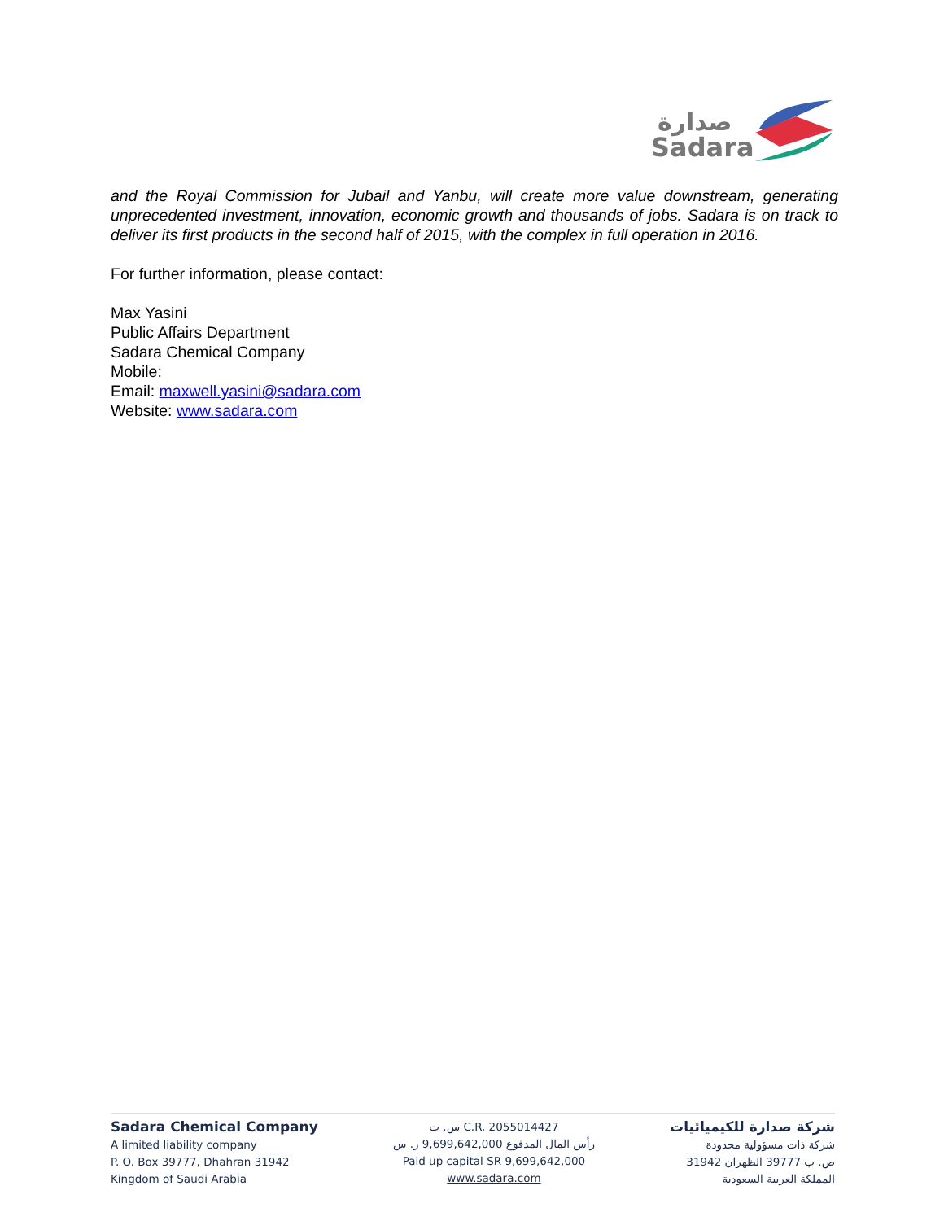صدارة
Sadara
and the Royal Commission for Jubail and Yanbu, will create more value downstream, generating unprecedented investment, innovation, economic growth and thousands of jobs. Sadara is on track to deliver its first products in the second half of 2015, with the complex in full operation in 2016.
For further information, please contact:
Max Yasini
Public Affairs Department
Sadara Chemical Company
Mobile:
Email: maxwell.yasini@sadara.com
Website: www.sadara.com
Sadara Chemical Company
A limited liability company
P. O. Box 39777, Dhahran 31942
Kingdom of Saudi Arabia
س. ت C.R. 2055014427
رأس المال المدفوع 9,699,642,000 ر. س
Paid up capital SR 9,699,642,000
www.sadara.com
شركة صدارة للكيميائيات
شركة ذات مسؤولية محدودة
ص. ب 39777 الظهران 31942
المملكة العربية السعودية